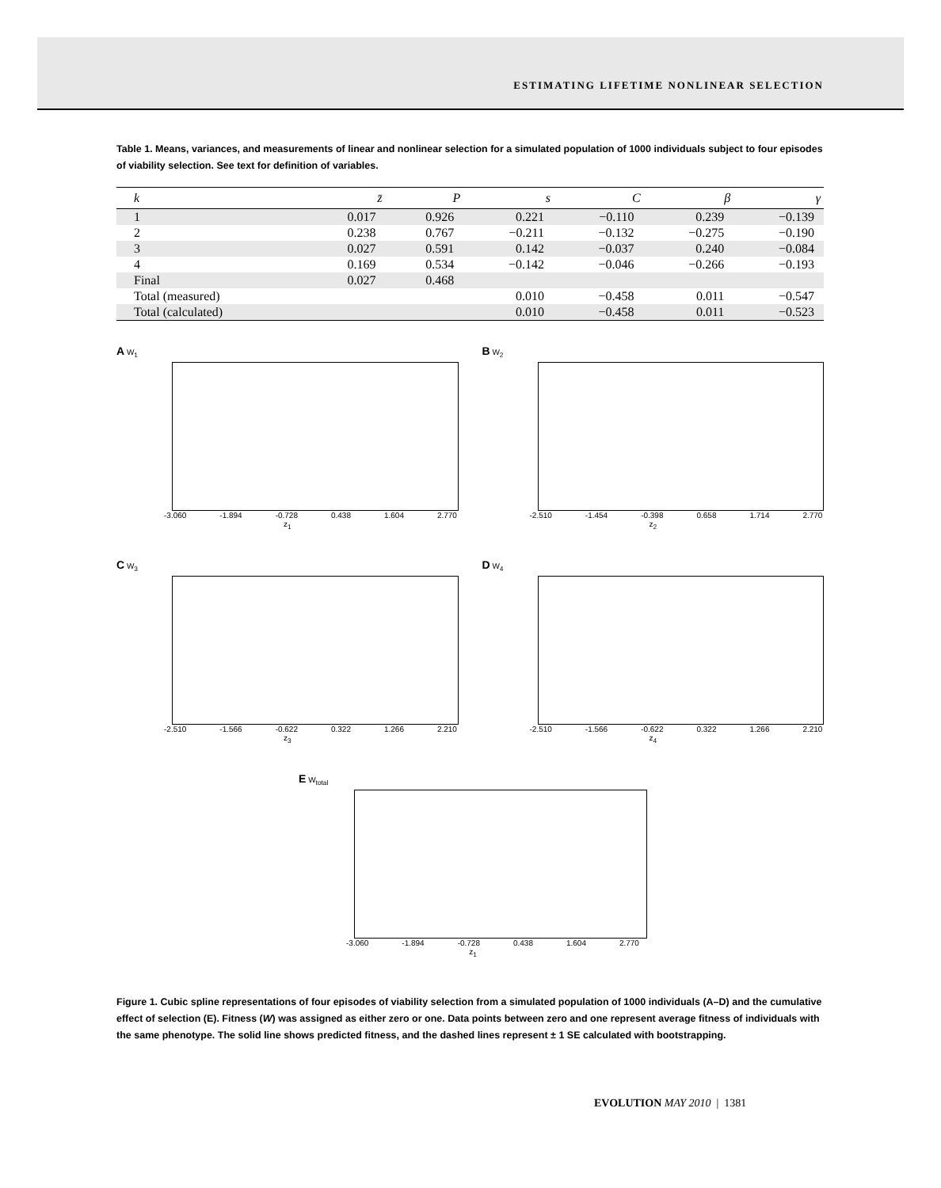ESTIMATING LIFETIME NONLINEAR SELECTION
Table 1. Means, variances, and measurements of linear and nonlinear selection for a simulated population of 1000 individuals subject to four episodes of viability selection. See text for definition of variables.
| k | z̄ | P | s | C | β | γ |
| --- | --- | --- | --- | --- | --- | --- |
| 1 | 0.017 | 0.926 | 0.221 | −0.110 | 0.239 | −0.139 |
| 2 | 0.238 | 0.767 | −0.211 | −0.132 | −0.275 | −0.190 |
| 3 | 0.027 | 0.591 | 0.142 | −0.037 | 0.240 | −0.084 |
| 4 | 0.169 | 0.534 | −0.142 | −0.046 | −0.266 | −0.193 |
| Final | 0.027 | 0.468 | | | | |
| Total (measured) | | | 0.010 | −0.458 | 0.011 | −0.547 |
| Total (calculated) | | | 0.010 | −0.458 | 0.011 | −0.523 |
A W<sub>1</sub>
-3.060 -1.894 -0.728 0.438 1.604 2.770
z<sub>1</sub>
B W<sub>2</sub>
-2.510 -1.454 -0.398 0.658 1.714 2.770
z<sub>2</sub>
C W<sub>3</sub>
-2.510 -1.566 -0.622 0.322 1.266 2.210
z<sub>3</sub>
D W<sub>4</sub>
-2.510 -1.566 -0.622 0.322 1.266 2.210
z<sub>4</sub>
E W<sub>total</sub>
-3.060 -1.894 -0.728 0.438 1.604 2.770
z<sub>1</sub>
Figure 1. Cubic spline representations of four episodes of viability selection from a simulated population of 1000 individuals (A–D) and the cumulative effect of selection (E). Fitness (W) was assigned as either zero or one. Data points between zero and one represent average fitness of individuals with the same phenotype. The solid line shows predicted fitness, and the dashed lines represent ± 1 SE calculated with bootstrapping.
EVOLUTION MAY 2010 | 1381